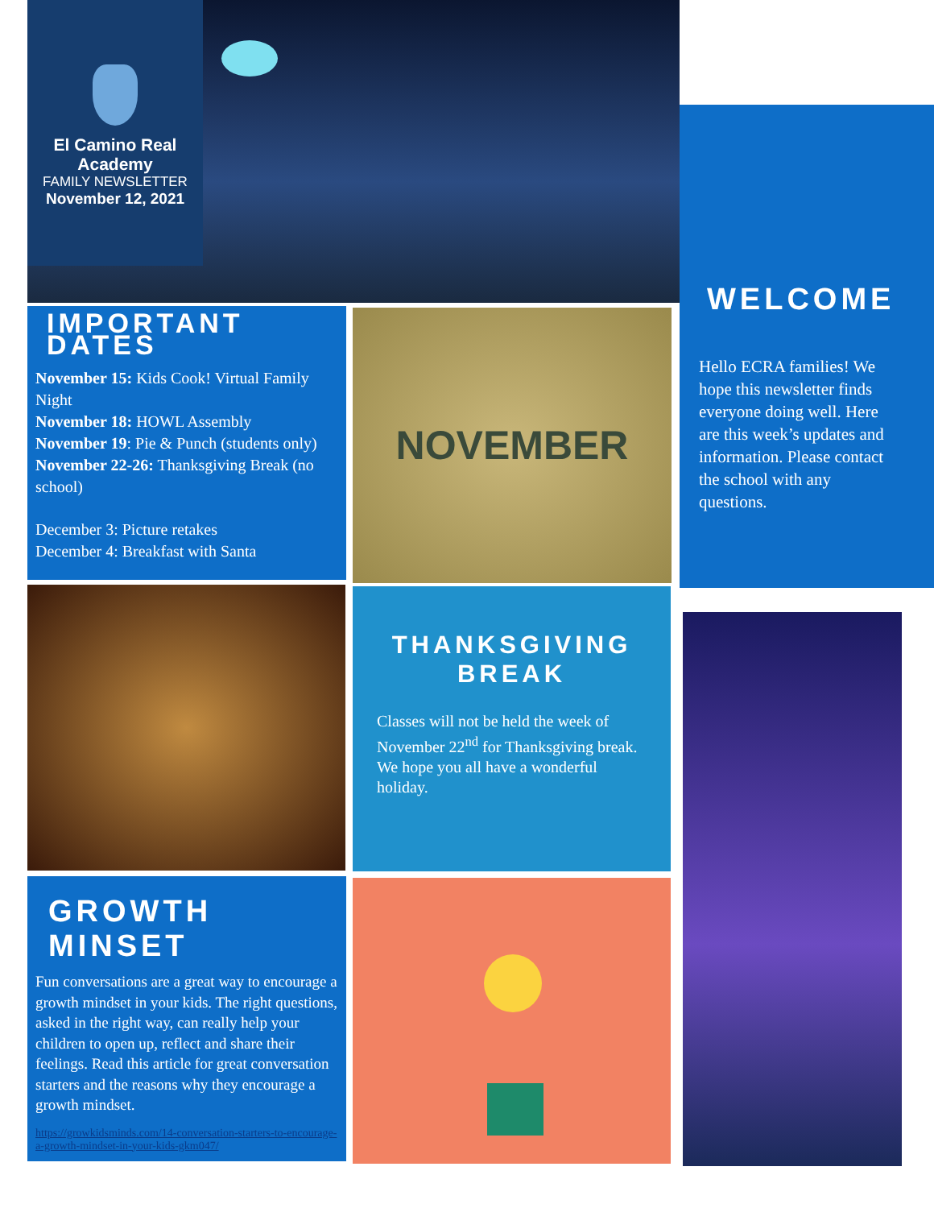El Camino Real Academy
FAMILY NEWSLETTER
November 12, 2021
WELCOME
Hello ECRA families! We hope this newsletter finds everyone doing well. Here are this week’s updates and information. Please contact the school with any questions.
IMPORTANT DATES
November 15: Kids Cook! Virtual Family Night
November 18: HOWL Assembly
November 19: Pie & Punch (students only)
November 22-26: Thanksgiving Break (no school)
December 3: Picture retakes
December 4: Breakfast with Santa
NOVEMBER
THANKSGIVING BREAK
Classes will not be held the week of November 22<sup>nd</sup> for Thanksgiving break. We hope you all have a wonderful holiday.
GROWTH MINSET
Fun conversations are a great way to encourage a growth mindset in your kids. The right questions, asked in the right way, can really help your children to open up, reflect and share their feelings. Read this article for great conversation starters and the reasons why they encourage a growth mindset.
https://growkidsminds.com/14-conversation-starters-to-encourage-a-growth-mindset-in-your-kids-gkm047/